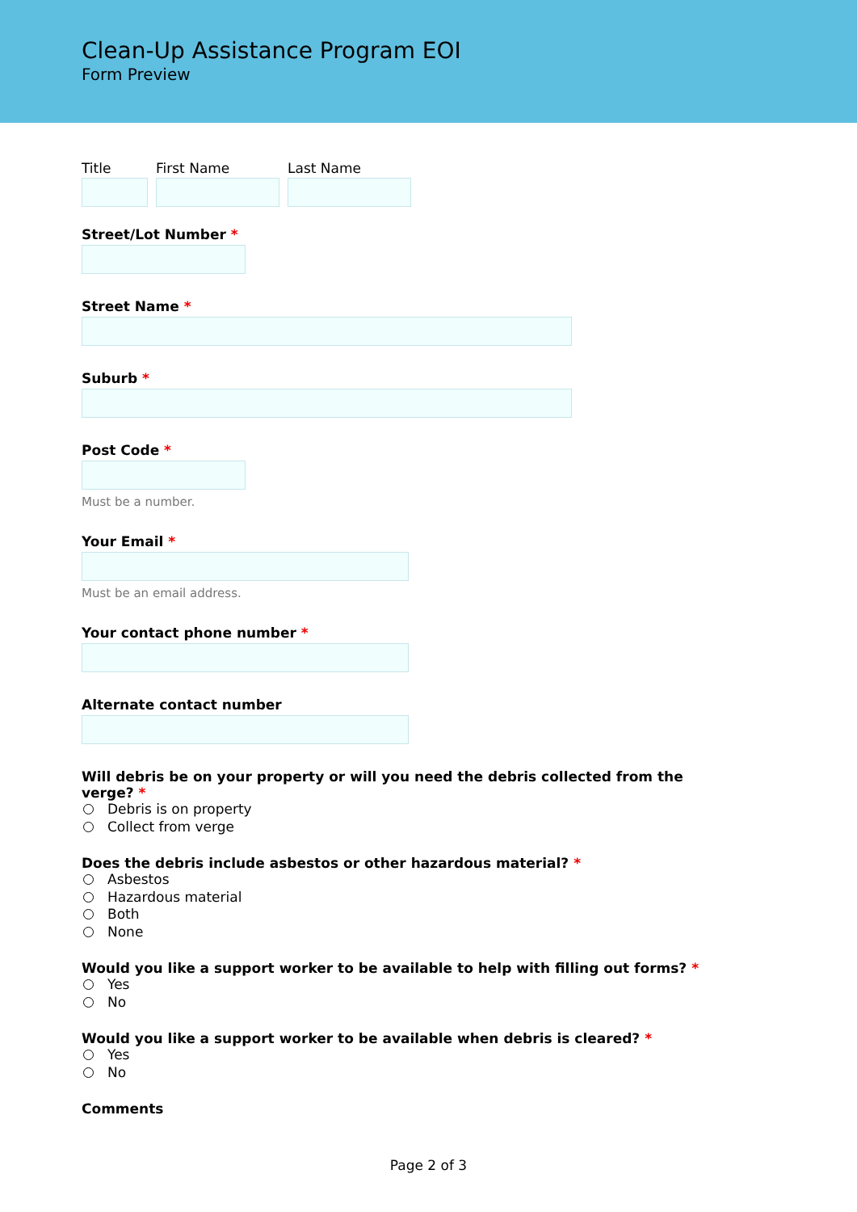Clean-Up Assistance Program EOI
Form Preview
Title First Name Last Name
Street/Lot Number *
Street Name *
Suburb *
Post Code *
Must be a number.
Your Email *
Must be an email address.
Your contact phone number *
Alternate contact number
Will debris be on your property or will you need the debris collected from the verge? *
Debris is on property
Collect from verge
Does the debris include asbestos or other hazardous material? *
Asbestos
Hazardous material
Both
None
Would you like a support worker to be available to help with filling out forms? *
Yes
No
Would you like a support worker to be available when debris is cleared? *
Yes
No
Comments
Page 2 of 3